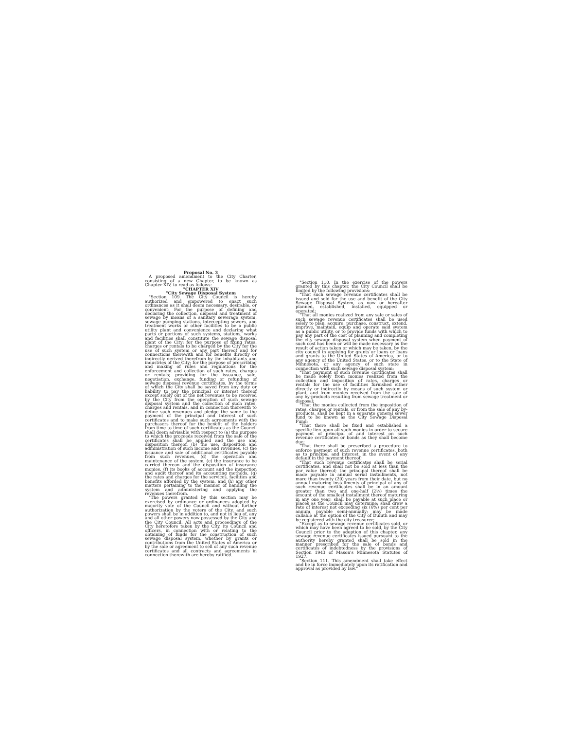Proposal No. 3
A proposed amendment to the City Charter, consisting of a new Chapter, to be known as Chapter XIV, to read as follows:
"CHAPTER XIV
"City Sewage Disposal System
"Section 109. The City Council is hereby authorized and empowered to enact such ordinances as it shall deem necessary, desirable, or convenient: For the purpose of defining and declaring the collection, disposal and treatment of sewage by means of a sanitary sewerage system, sewage pumping stations, intercepting sewers, and treatment works or other facilities to be a public utility plant and convenience and declaring what parts or portions of such systems, stations, works and facilities shall constitute the sewage disposal plant of the City; for the purpose of fixing rates, charges or rentals to be charged by the City for the use of such system or any part thereof and for connections therewith and for benefits directly or indirectly derived therefrom by the inhabitants and industries of the City; for the purpose of prescribing and making of rules and regulations for the enforcement and collection of such rates, charges or rentals; providing for the issuance, sale, negotiation, exchange, funding or refunding of sewage disposal revenue certificates, by the terms of which the City shall be saved from any duty or liability to pay the principal or interest thereof except solely out of the net revenues to be received by the City from the operation of such sewage disposal system and the collection of such rates, charges and rentals, and in connection therewith to define such revenues and pledge the same to the payment of the principal and interest of such certificates and to make such agreements with the purchasers thereof for the benefit of the holders from time to time of such certificates as the Council shall deem advisable with respect to (a) the purpose to which the proceeds received from the sale of the certificates shall be applied and the use and disposition thereof, (b) the use, disposition and administration of such income and revenues, (c) the issuance and sale of additional certificates payable from such revenues, (d) the operation and maintenance of the system, (e) the insurance to be carried thereon and the disposition of insurance monies, (f) its books of account and the inspection and audit thereof and its accounting methods, (g) the rates and charges for the services, facilities and benefits afforded by the system, and (h) any other matters pertaining to the manner of handling the system and administering and applying the revenues therefrom.
"The powers granted by this section may be exercised by ordinance or ordinances adopted by majority vote of the Council and without further authorization by the voters of the City, and such powers shall be in addition to, and not in lieu of, any and all other powers now possessed by the City and the City Council. All acts and proceedings of the City heretofore taken by the City, its Council and officers, in connection with or relating to the obtaining of funds for the construction of such sewage disposal system, whether by grants or contributions from the United States of America or by the sale or agreement to sell of any such revenue certificates and all contracts and agreements in connection therewith are hereby ratified.
"Section 110. In the exercise of the powers granted by this chapter, the City Council shall be limited by the following provisions:
"That such sewage revenue certificates shall be issued and sold for the use and benefit of the City Sewage Disposal System, as now or hereafter planned, established, installed, equipped or operated;
"That all monies realized from any sale or sales of such sewage revenue certificates shall be used solely to plan, acquire, purchase, construct, extend, improve, maintain, equip and operate said system as a public utility, or to provide funds with which to pay any part of the cost of planning and completing the city sewage disposal system when payment of such cost has been or will be made necessary as the result of action taken or which may be taken, by the city council in applying for grants or loans or loans and grants to the United States of America, or to any agency of the United States, or to the State of Minnesota, or any agency of such state in connection with such sewage disposal system;
"That payment of such revenue certificates shall be made solely from monies realized from the collection and imposition of rates, charges or rentals for the use of facilities furnished either directly or indirectly by means of such system or plant, and from monies received from the sale of any by-products resulting from sewage treatment or disposal;
"That the monies collected from the imposition of rates, charges or rentals, or from the sale of any by-products, shall be kept in a separate general sewer fund to be known as the City Sewage Disposal Fund;
"That there shall be fixed and established a specific lien upon all such monies in order to secure payment of principal of and interest on such revenue certificates or bonds as they shall become due;
"That there shall be prescribed a procedure to enforce payment of such revenue certificates, both as to principal and interest, in the event of any default in the payment thereof;
"That such revenue certificates shall be serial certificates, and shall not be sold at less than the par value thereof; the principal thereof shall be made payable in annual serial installments, not more than twenty (20) years from their date, but no annual maturing installments of principal of any of such revenue certificates shall be in an amount greater than two and one-half (2½) times the amount of the smallest installment thereof maturing in any one year; shall be payable at such place or places as the Council may determine; shall draw a rate of interest not exceeding six (6%) per cent per annum, payable semi-annually; may be made callable at the option of the City of Duluth and may be registered with the city treasurer;
"Except as to sewage revenue certificates sold, or which may have been agreed to be sold, by the City Council prior to the adoption of this chapter, any sewage revenue certificates issued pursuant to the authority hereby granted shall be sold in the manner prescribed for the sale of bonds and certificates of indebtedness by the provisions of Section 1943 of Mason's Minnesota Statutes of 1927.
"Section 111. This amendment shall take effect and be in force immediately upon its ratification and approval as provided by law."